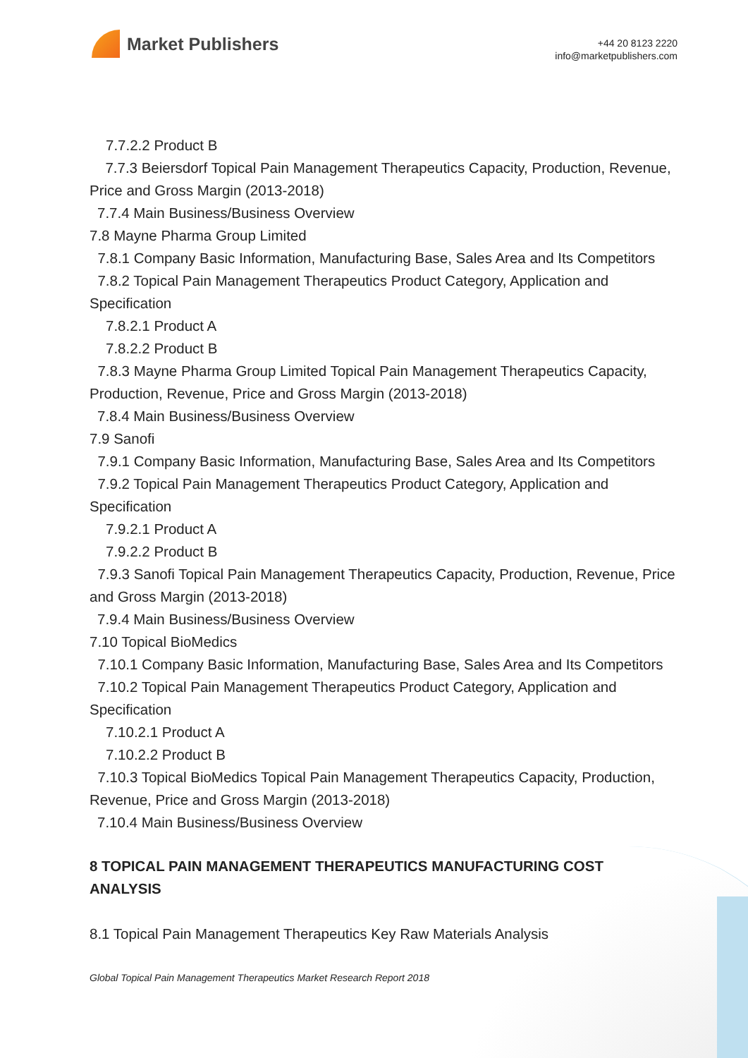Market Publishers
+44 20 8123 2220
info@marketpublishers.com
7.7.2.2 Product B
7.7.3 Beiersdorf Topical Pain Management Therapeutics Capacity, Production, Revenue, Price and Gross Margin (2013-2018)
7.7.4 Main Business/Business Overview
7.8 Mayne Pharma Group Limited
7.8.1 Company Basic Information, Manufacturing Base, Sales Area and Its Competitors
7.8.2 Topical Pain Management Therapeutics Product Category, Application and Specification
7.8.2.1 Product A
7.8.2.2 Product B
7.8.3 Mayne Pharma Group Limited Topical Pain Management Therapeutics Capacity, Production, Revenue, Price and Gross Margin (2013-2018)
7.8.4 Main Business/Business Overview
7.9 Sanofi
7.9.1 Company Basic Information, Manufacturing Base, Sales Area and Its Competitors
7.9.2 Topical Pain Management Therapeutics Product Category, Application and Specification
7.9.2.1 Product A
7.9.2.2 Product B
7.9.3 Sanofi Topical Pain Management Therapeutics Capacity, Production, Revenue, Price and Gross Margin (2013-2018)
7.9.4 Main Business/Business Overview
7.10 Topical BioMedics
7.10.1 Company Basic Information, Manufacturing Base, Sales Area and Its Competitors
7.10.2 Topical Pain Management Therapeutics Product Category, Application and Specification
7.10.2.1 Product A
7.10.2.2 Product B
7.10.3 Topical BioMedics Topical Pain Management Therapeutics Capacity, Production, Revenue, Price and Gross Margin (2013-2018)
7.10.4 Main Business/Business Overview
8 TOPICAL PAIN MANAGEMENT THERAPEUTICS MANUFACTURING COST ANALYSIS
8.1 Topical Pain Management Therapeutics Key Raw Materials Analysis
Global Topical Pain Management Therapeutics Market Research Report 2018